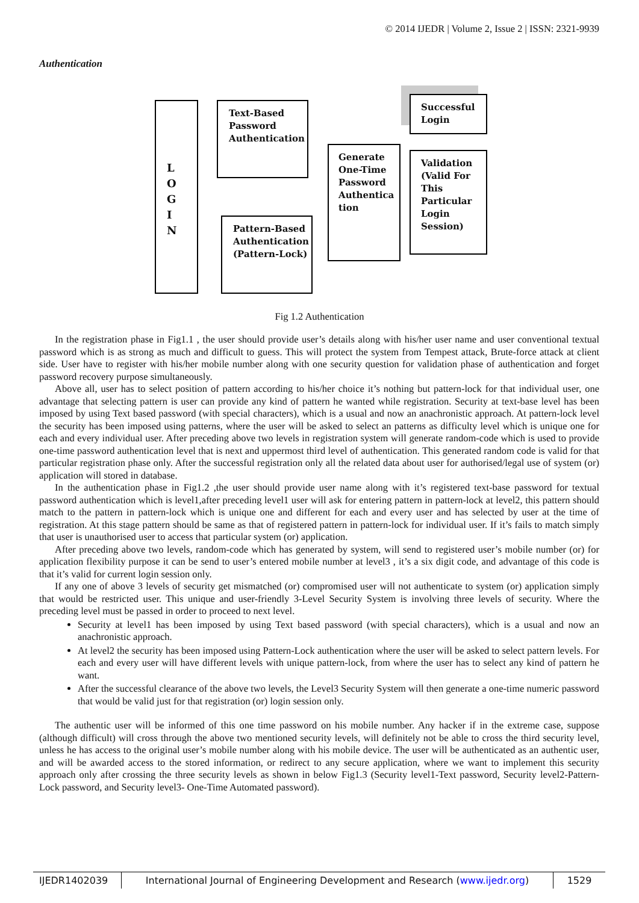© 2014 IJEDR | Volume 2, Issue 2 | ISSN: 2321-9939
Authentication
L
O
G
I
N
Text-Based
Password
Authentication
Pattern-Based
Authentication
(Pattern-Lock)
Generate
One-Time
Password
Authentica
tion
Successful
Login
Validation
(Valid For
This
Particular
Login
Session)
Fig 1.2 Authentication
In the registration phase in Fig1.1 , the user should provide user’s details along with his/her user name and user conventional textual password which is as strong as much and difficult to guess. This will protect the system from Tempest attack, Brute-force attack at client side. User have to register with his/her mobile number along with one security question for validation phase of authentication and forget password recovery purpose simultaneously.
Above all, user has to select position of pattern according to his/her choice it’s nothing but pattern-lock for that individual user, one advantage that selecting pattern is user can provide any kind of pattern he wanted while registration. Security at text-base level has been imposed by using Text based password (with special characters), which is a usual and now an anachronistic approach. At pattern-lock level the security has been imposed using patterns, where the user will be asked to select an patterns as difficulty level which is unique one for each and every individual user. After preceding above two levels in registration system will generate random-code which is used to provide one-time password authentication level that is next and uppermost third level of authentication. This generated random code is valid for that particular registration phase only. After the successful registration only all the related data about user for authorised/legal use of system (or) application will stored in database.
In the authentication phase in Fig1.2 ,the user should provide user name along with it’s registered text-base password for textual password authentication which is level1,after preceding level1 user will ask for entering pattern in pattern-lock at level2, this pattern should match to the pattern in pattern-lock which is unique one and different for each and every user and has selected by user at the time of registration. At this stage pattern should be same as that of registered pattern in pattern-lock for individual user. If it’s fails to match simply that user is unauthorised user to access that particular system (or) application.
After preceding above two levels, random-code which has generated by system, will send to registered user’s mobile number (or) for application flexibility purpose it can be send to user’s entered mobile number at level3 , it’s a six digit code, and advantage of this code is that it’s valid for current login session only.
If any one of above 3 levels of security get mismatched (or) compromised user will not authenticate to system (or) application simply that would be restricted user. This unique and user-friendly 3-Level Security System is involving three levels of security. Where the preceding level must be passed in order to proceed to next level.
Security at level1 has been imposed by using Text based password (with special characters), which is a usual and now an anachronistic approach.
At level2 the security has been imposed using Pattern-Lock authentication where the user will be asked to select pattern levels. For each and every user will have different levels with unique pattern-lock, from where the user has to select any kind of pattern he want.
After the successful clearance of the above two levels, the Level3 Security System will then generate a one-time numeric password that would be valid just for that registration (or) login session only.
The authentic user will be informed of this one time password on his mobile number. Any hacker if in the extreme case, suppose (although difficult) will cross through the above two mentioned security levels, will definitely not be able to cross the third security level, unless he has access to the original user’s mobile number along with his mobile device. The user will be authenticated as an authentic user, and will be awarded access to the stored information, or redirect to any secure application, where we want to implement this security approach only after crossing the three security levels as shown in below Fig1.3 (Security level1-Text password, Security level2-Pattern-Lock password, and Security level3- One-Time Automated password).
IJEDR1402039 International Journal of Engineering Development and Research (www.ijedr.org)
1529